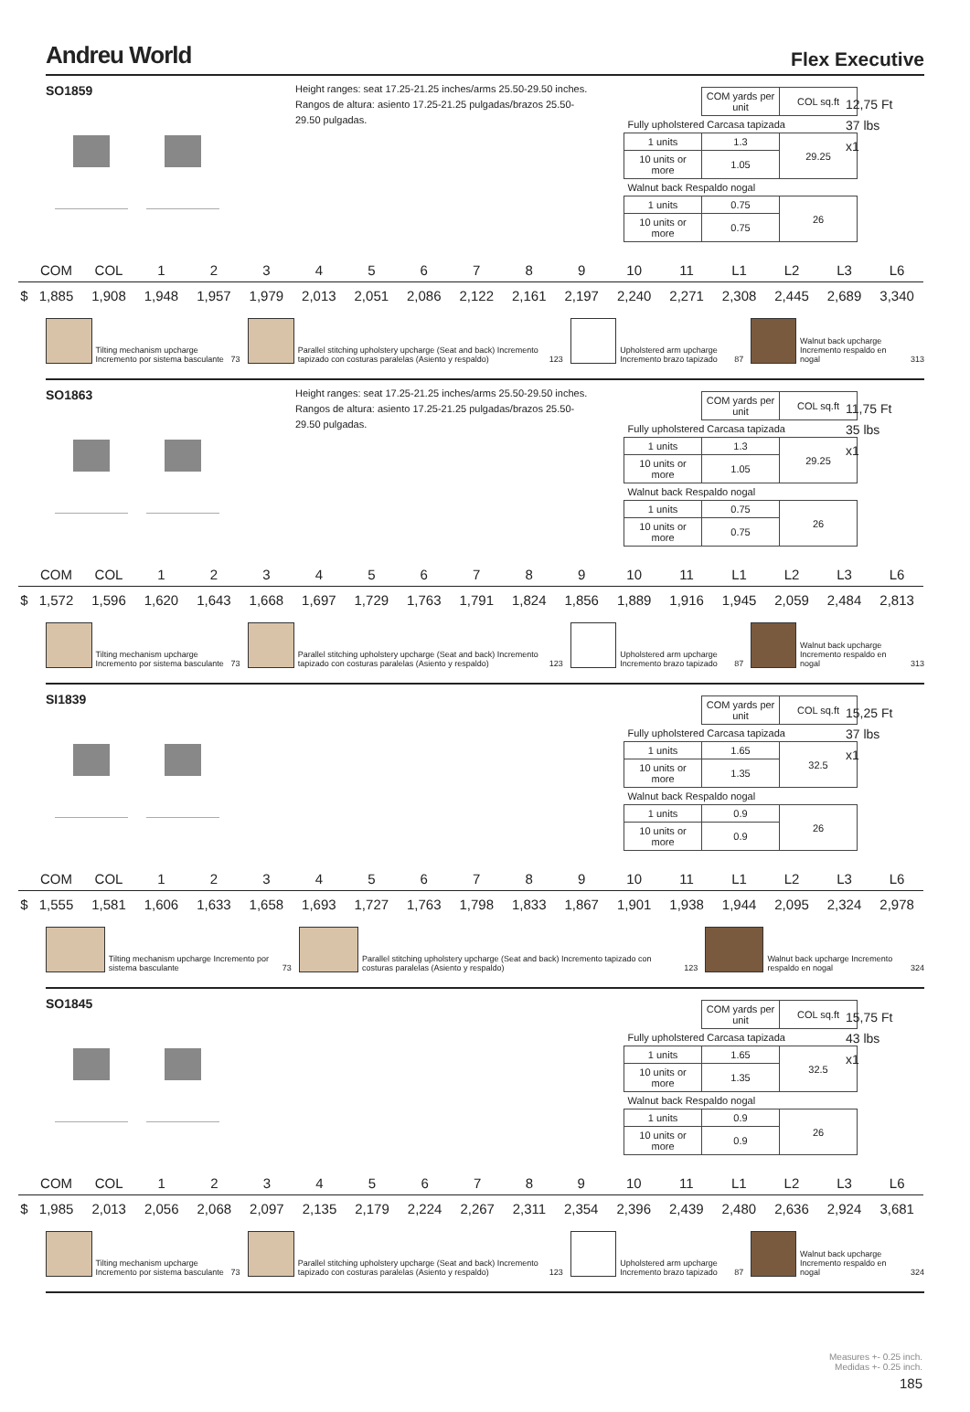Andreu World
Flex Executive
SO1859
Height ranges: seat 17.25-21.25 inches/arms 25.50-29.50 inches. Rangos de altura: asiento 17.25-21.25 pulgadas/brazos 25.50-29.50 pulgadas.
| | COM yards per unit | COL sq.ft |
| Fully upholstered Carcasa tapizada | | |
| 1 units | 1.3 | 29.25 |
| 10 units or more | 1.05 | |
| Walnut back Respaldo nogal | | |
| 1 units | 0.75 | 26 |
| 10 units or more | 0.75 | |
12,75 Ft
37 lbs
x1
| | COM | COL | 1 | 2 | 3 | 4 | 5 | 6 | 7 | 8 | 9 | 10 | 11 | L1 | L2 | L3 | L6 |
| --- | --- | --- | --- | --- | --- | --- | --- | --- | --- | --- | --- | --- | --- | --- | --- | --- | --- |
| $ | 1,885 | 1,908 | 1,948 | 1,957 | 1,979 | 2,013 | 2,051 | 2,086 | 2,122 | 2,161 | 2,197 | 2,240 | 2,271 | 2,308 | 2,445 | 2,689 | 3,340 |
Tilting mechanism upcharge Incremento por sistema basculante 73
Parallel stitching upholstery upcharge (Seat and back) Incremento tapizado con costuras paralelas (Asiento y respaldo) 123
Upholstered arm upcharge Incremento brazo tapizado 87
Walnut back upcharge Incremento respaldo en nogal 313
SO1863
Height ranges: seat 17.25-21.25 inches/arms 25.50-29.50 inches. Rangos de altura: asiento 17.25-21.25 pulgadas/brazos 25.50-29.50 pulgadas.
| | COM yards per unit | COL sq.ft |
| Fully upholstered Carcasa tapizada | | |
| 1 units | 1.3 | 29.25 |
| 10 units or more | 1.05 | |
| Walnut back Respaldo nogal | | |
| 1 units | 0.75 | 26 |
| 10 units or more | 0.75 | |
11,75 Ft
35 lbs
x1
| | COM | COL | 1 | 2 | 3 | 4 | 5 | 6 | 7 | 8 | 9 | 10 | 11 | L1 | L2 | L3 | L6 |
| --- | --- | --- | --- | --- | --- | --- | --- | --- | --- | --- | --- | --- | --- | --- | --- | --- | --- |
| $ | 1,572 | 1,596 | 1,620 | 1,643 | 1,668 | 1,697 | 1,729 | 1,763 | 1,791 | 1,824 | 1,856 | 1,889 | 1,916 | 1,945 | 2,059 | 2,484 | 2,813 |
Tilting mechanism upcharge Incremento por sistema basculante 73
Parallel stitching upholstery upcharge (Seat and back) Incremento tapizado con costuras paralelas (Asiento y respaldo) 123
Upholstered arm upcharge Incremento brazo tapizado 87
Walnut back upcharge Incremento respaldo en nogal 313
SI1839
| | COM yards per unit | COL sq.ft |
| Fully upholstered Carcasa tapizada | | |
| 1 units | 1.65 | 32.5 |
| 10 units or more | 1.35 | |
| Walnut back Respaldo nogal | | |
| 1 units | 0.9 | 26 |
| 10 units or more | 0.9 | |
15,25 Ft
37 lbs
x1
| | COM | COL | 1 | 2 | 3 | 4 | 5 | 6 | 7 | 8 | 9 | 10 | 11 | L1 | L2 | L3 | L6 |
| --- | --- | --- | --- | --- | --- | --- | --- | --- | --- | --- | --- | --- | --- | --- | --- | --- | --- |
| $ | 1,555 | 1,581 | 1,606 | 1,633 | 1,658 | 1,693 | 1,727 | 1,763 | 1,798 | 1,833 | 1,867 | 1,901 | 1,938 | 1,944 | 2,095 | 2,324 | 2,978 |
Tilting mechanism upcharge Incremento por sistema basculante 73
Parallel stitching upholstery upcharge (Seat and back) Incremento tapizado con costuras paralelas (Asiento y respaldo) 123
Walnut back upcharge Incremento respaldo en nogal 324
SO1845
| | COM yards per unit | COL sq.ft |
| Fully upholstered Carcasa tapizada | | |
| 1 units | 1.65 | 32.5 |
| 10 units or more | 1.35 | |
| Walnut back Respaldo nogal | | |
| 1 units | 0.9 | 26 |
| 10 units or more | 0.9 | |
15,75 Ft
43 lbs
x1
| | COM | COL | 1 | 2 | 3 | 4 | 5 | 6 | 7 | 8 | 9 | 10 | 11 | L1 | L2 | L3 | L6 |
| --- | --- | --- | --- | --- | --- | --- | --- | --- | --- | --- | --- | --- | --- | --- | --- | --- | --- |
| $ | 1,985 | 2,013 | 2,056 | 2,068 | 2,097 | 2,135 | 2,179 | 2,224 | 2,267 | 2,311 | 2,354 | 2,396 | 2,439 | 2,480 | 2,636 | 2,924 | 3,681 |
Tilting mechanism upcharge Incremento por sistema basculante 73
Parallel stitching upholstery upcharge (Seat and back) Incremento tapizado con costuras paralelas (Asiento y respaldo) 123
Upholstered arm upcharge Incremento brazo tapizado 87
Walnut back upcharge Incremento respaldo en nogal 324
Measures +- 0.25 inch.
Medidas +- 0.25 inch.
185